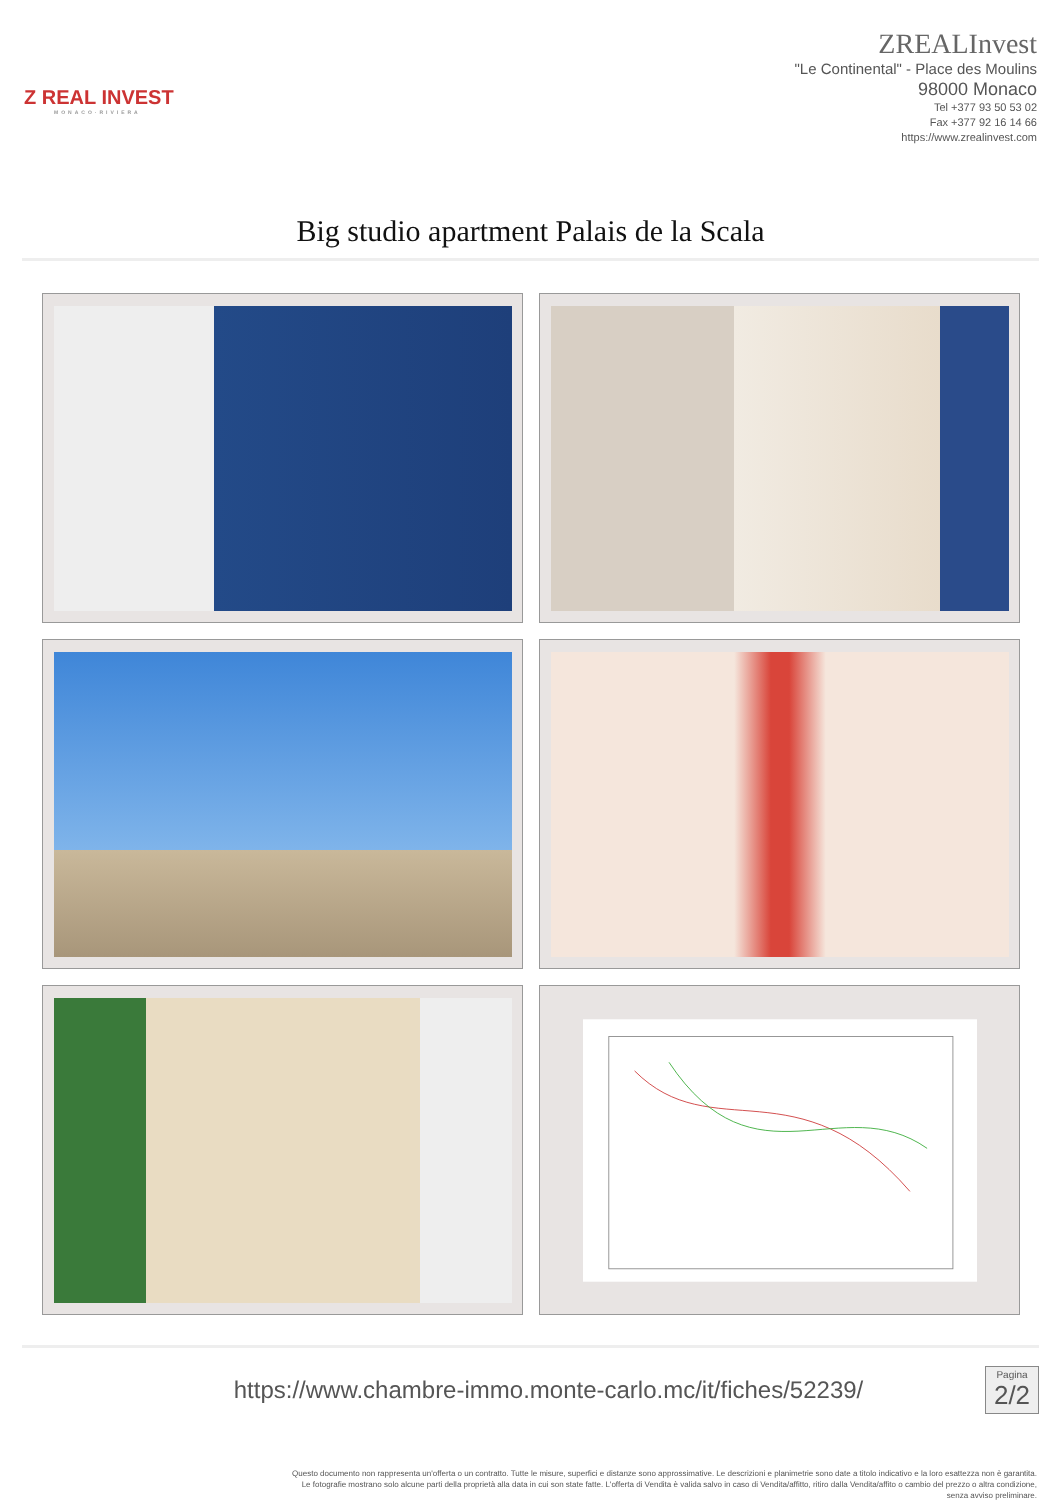Z REAL INVEST
MONACO·RIVIERA
ZREALInvest
"Le Continental" - Place des Moulins
98000 Monaco
Tel +377 93 50 53 02
Fax +377 92 16 14 66
https://www.zrealinvest.com
Big studio apartment Palais de la Scala
https://www.chambre-immo.monte-carlo.mc/it/fiches/52239/
Pagina
2/2
Questo documento non rappresenta un'offerta o un contratto. Tutte le misure, superfici e distanze sono approssimative. Le descrizioni e planimetrie sono date a titolo indicativo e la loro esattezza non è garantita.
Le fotografie mostrano solo alcune parti della proprietà alla data in cui son state fatte. L'offerta di Vendita è valida salvo in caso di Vendita/affitto, ritiro dalla Vendita/affito o cambio del prezzo o altra condizione,
senza avviso preliminare.